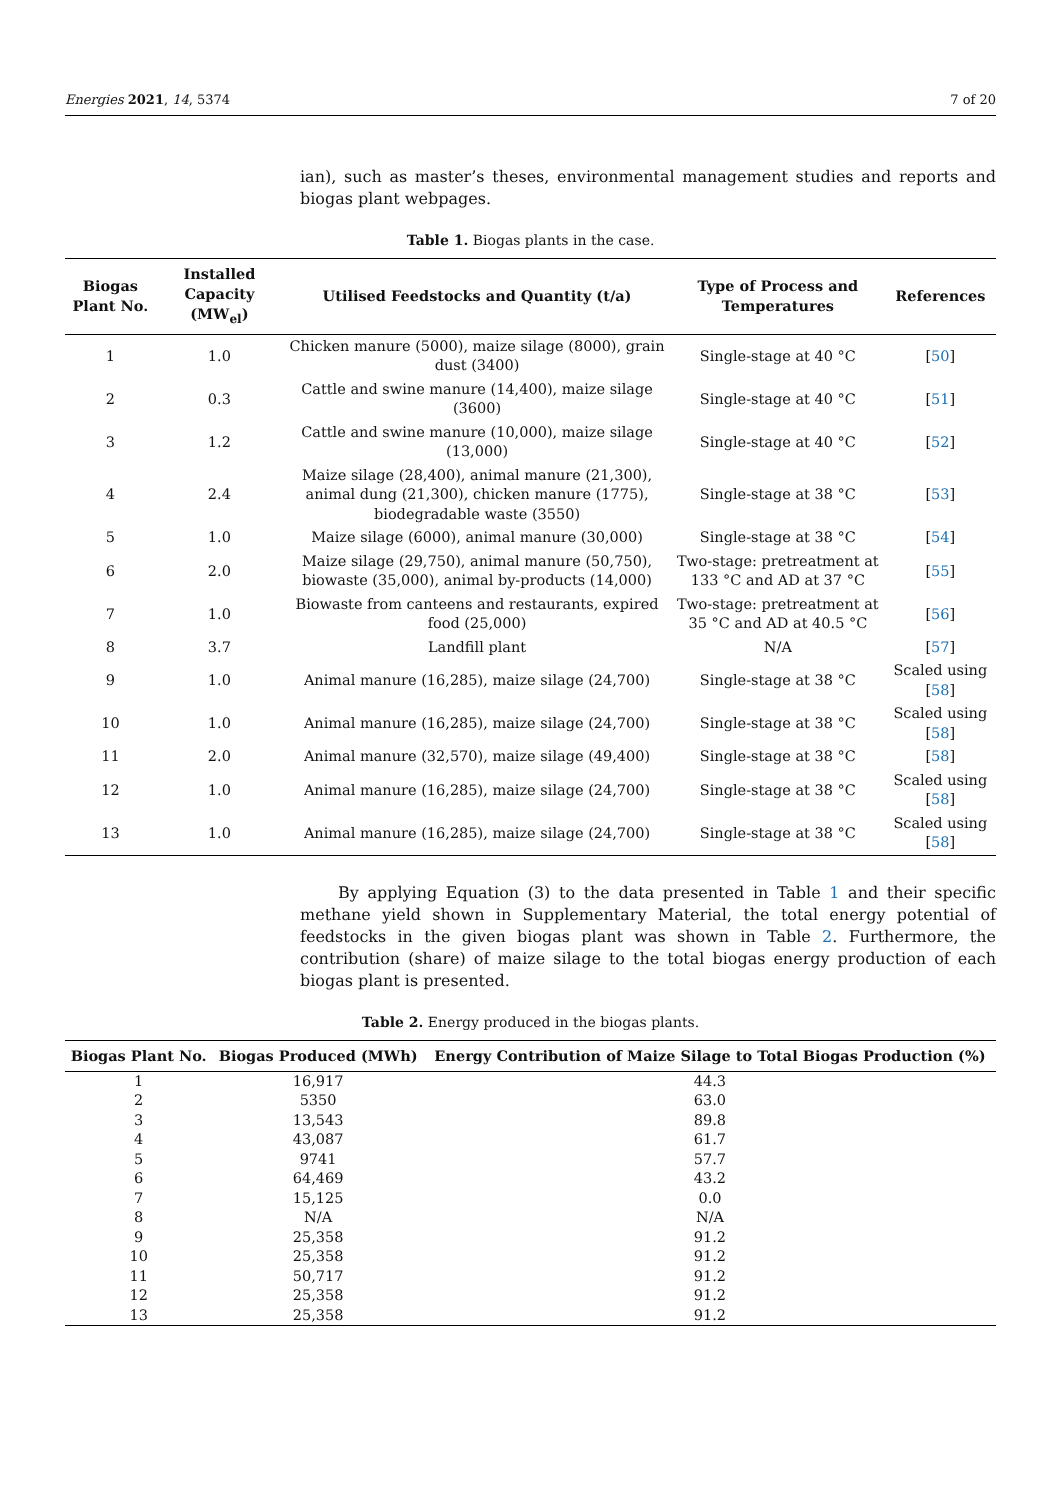Energies 2021, 14, 5374 7 of 20
ian), such as master’s theses, environmental management studies and reports and biogas plant webpages.
Table 1. Biogas plants in the case.
| Biogas Plant No. | Installed Capacity (MW<sub>el</sub>) | Utilised Feedstocks and Quantity (t/a) | Type of Process and Temperatures | References |
| --- | --- | --- | --- | --- |
| 1 | 1.0 | Chicken manure (5000), maize silage (8000), grain dust (3400) | Single-stage at 40 °C | [ 50 ] |
| 2 | 0.3 | Cattle and swine manure (14,400), maize silage (3600) | Single-stage at 40 °C | [ 51 ] |
| 3 | 1.2 | Cattle and swine manure (10,000), maize silage (13,000) | Single-stage at 40 °C | [ 52 ] |
| 4 | 2.4 | Maize silage (28,400), animal manure (21,300), animal dung (21,300), chicken manure (1775), biodegradable waste (3550) | Single-stage at 38 °C | [ 53 ] |
| 5 | 1.0 | Maize silage (6000), animal manure (30,000) | Single-stage at 38 °C | [ 54 ] |
| 6 | 2.0 | Maize silage (29,750), animal manure (50,750), biowaste (35,000), animal by-products (14,000) | Two-stage: pretreatment at 133 °C and AD at 37 °C | [ 55 ] |
| 7 | 1.0 | Biowaste from canteens and restaurants, expired food (25,000) | Two-stage: pretreatment at 35 °C and AD at 40.5 °C | [ 56 ] |
| 8 | 3.7 | Landfill plant | N/A | [ 57 ] |
| 9 | 1.0 | Animal manure (16,285), maize silage (24,700) | Single-stage at 38 °C | Scaled using [ 58 ] |
| 10 | 1.0 | Animal manure (16,285), maize silage (24,700) | Single-stage at 38 °C | Scaled using [ 58 ] |
| 11 | 2.0 | Animal manure (32,570), maize silage (49,400) | Single-stage at 38 °C | [ 58 ] |
| 12 | 1.0 | Animal manure (16,285), maize silage (24,700) | Single-stage at 38 °C | Scaled using [ 58 ] |
| 13 | 1.0 | Animal manure (16,285), maize silage (24,700) | Single-stage at 38 °C | Scaled using [ 58 ] |
By applying Equation (3) to the data presented in Table 1 and their specific methane yield shown in Supplementary Material, the total energy potential of feedstocks in the given biogas plant was shown in Table 2. Furthermore, the contribution (share) of maize silage to the total biogas energy production of each biogas plant is presented.
Table 2. Energy produced in the biogas plants.
| Biogas Plant No. | Biogas Produced (MWh) | Energy Contribution of Maize Silage to Total Biogas Production (%) |
| --- | --- | --- |
| 1 | 16,917 | 44.3 |
| 2 | 5350 | 63.0 |
| 3 | 13,543 | 89.8 |
| 4 | 43,087 | 61.7 |
| 5 | 9741 | 57.7 |
| 6 | 64,469 | 43.2 |
| 7 | 15,125 | 0.0 |
| 8 | N/A | N/A |
| 9 | 25,358 | 91.2 |
| 10 | 25,358 | 91.2 |
| 11 | 50,717 | 91.2 |
| 12 | 25,358 | 91.2 |
| 13 | 25,358 | 91.2 |